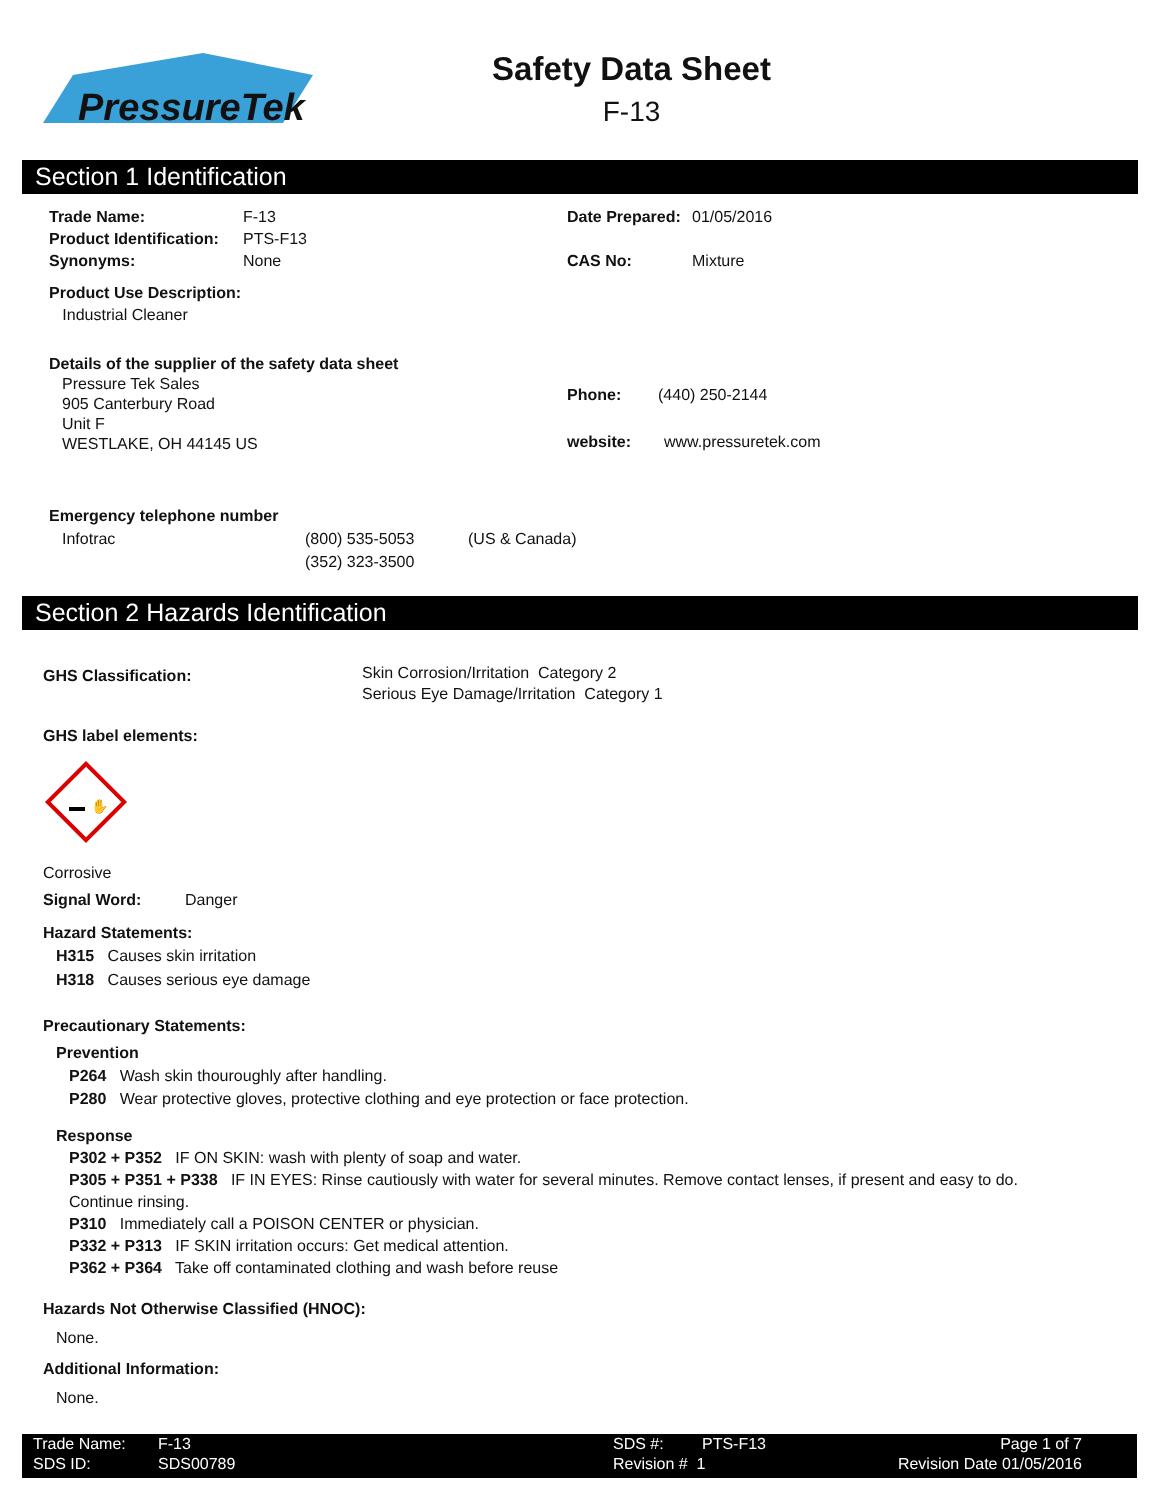PressureTek
Safety Data Sheet
F-13
Section 1 Identification
Trade Name: F-13
Product Identification: PTS-F13
Synonyms: None
Product Use Description:
Industrial Cleaner
Details of the supplier of the safety data sheet
Pressure Tek Sales
905 Canterbury Road
Unit F
WESTLAKE, OH 44145 US
Date Prepared: 01/05/2016
CAS No: Mixture
Phone: (440) 250-2144
website: www.pressuretek.com
Emergency telephone number
Infotrac (800) 535-5053
(352) 323-3500 (US & Canada)
Section 2 Hazards Identification
GHS Classification: Skin Corrosion/Irritation Category 2
Serious Eye Damage/Irritation Category 1
GHS label elements:
✋
Corrosive
Signal Word: Danger
Hazard Statements:
H315 Causes skin irritation
H318 Causes serious eye damage
Precautionary Statements:
Prevention
P264 Wash skin thouroughly after handling.
P280 Wear protective gloves, protective clothing and eye protection or face protection.
Response
P302 + P352 IF ON SKIN: wash with plenty of soap and water.
P305 + P351 + P338 IF IN EYES: Rinse cautiously with water for several minutes. Remove contact lenses, if present and easy to do. Continue rinsing.
P310 Immediately call a POISON CENTER or physician.
P332 + P313 IF SKIN irritation occurs: Get medical attention.
P362 + P364 Take off contaminated clothing and wash before reuse
Hazards Not Otherwise Classified (HNOC):
None.
Additional Information:
None.
Trade Name: F-13 SDS #: PTS-F13 Page 1 of 7
SDS ID: SDS00789 Revision # 1 Revision Date 01/05/2016